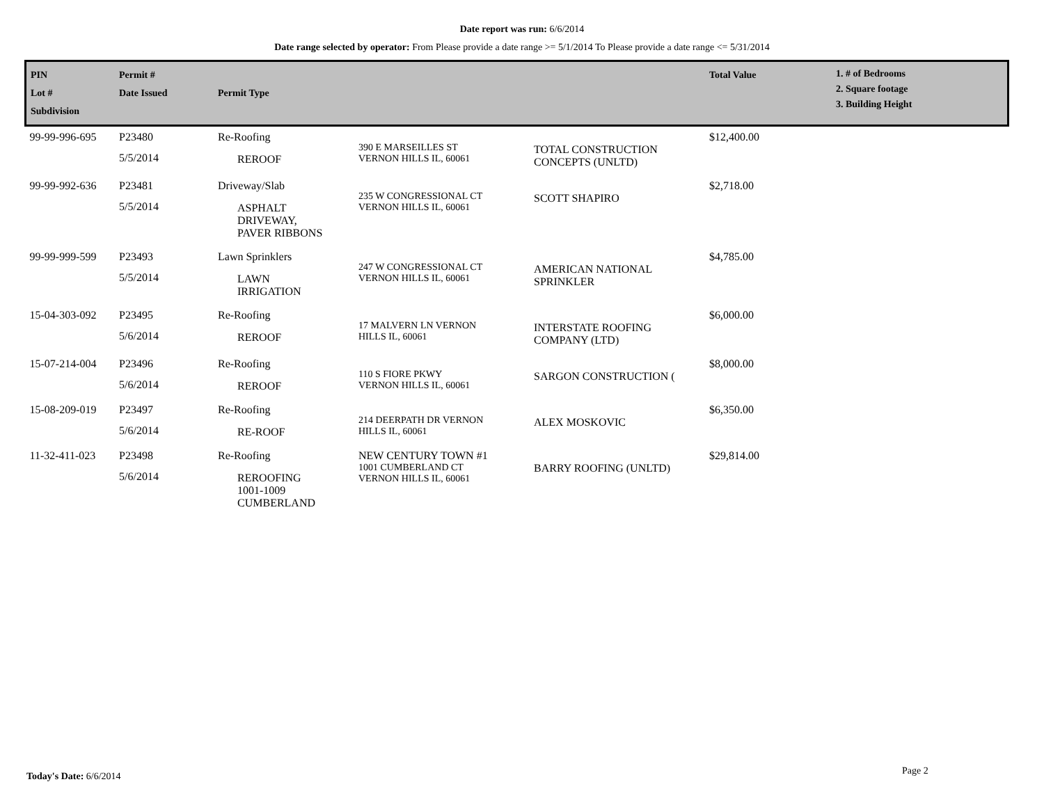Date report was run: 6/6/2014
Date range selected by operator: From Please provide a date range >= 5/1/2014 To Please provide a date range <= 5/31/2014
| PIN Lot # Subdivision | Permit # Date Issued | Permit Type | | | Total Value | 1. # of Bedrooms 2. Square footage 3. Building Height |
| --- | --- | --- | --- | --- | --- | --- |
| 99-99-996-695 | P23480 5/5/2014 | Re-Roofing REROOF | 390 E MARSEILLES ST VERNON HILLS IL, 60061 | TOTAL CONSTRUCTION CONCEPTS (UNLTD) | $12,400.00 | |
| 99-99-992-636 | P23481 5/5/2014 | Driveway/Slab ASPHALT DRIVEWAY, PAVER RIBBONS | 235 W CONGRESSIONAL CT VERNON HILLS IL, 60061 | SCOTT SHAPIRO | $2,718.00 | |
| 99-99-999-599 | P23493 5/5/2014 | Lawn Sprinklers LAWN IRRIGATION | 247 W CONGRESSIONAL CT VERNON HILLS IL, 60061 | AMERICAN NATIONAL SPRINKLER | $4,785.00 | |
| 15-04-303-092 | P23495 5/6/2014 | Re-Roofing REROOF | 17 MALVERN LN VERNON HILLS IL, 60061 | INTERSTATE ROOFING COMPANY (LTD) | $6,000.00 | |
| 15-07-214-004 | P23496 5/6/2014 | Re-Roofing REROOF | 110 S FIORE PKWY VERNON HILLS IL, 60061 | SARGON CONSTRUCTION ( | $8,000.00 | |
| 15-08-209-019 | P23497 5/6/2014 | Re-Roofing RE-ROOF | 214 DEERPATH DR VERNON HILLS IL, 60061 | ALEX MOSKOVIC | $6,350.00 | |
| 11-32-411-023 | P23498 5/6/2014 | Re-Roofing REROOFING 1001-1009 CUMBERLAND | NEW CENTURY TOWN #1 1001 CUMBERLAND CT VERNON HILLS IL, 60061 | BARRY ROOFING (UNLTD) | $29,814.00 | |
Today's Date: 6/6/2014 Page 2